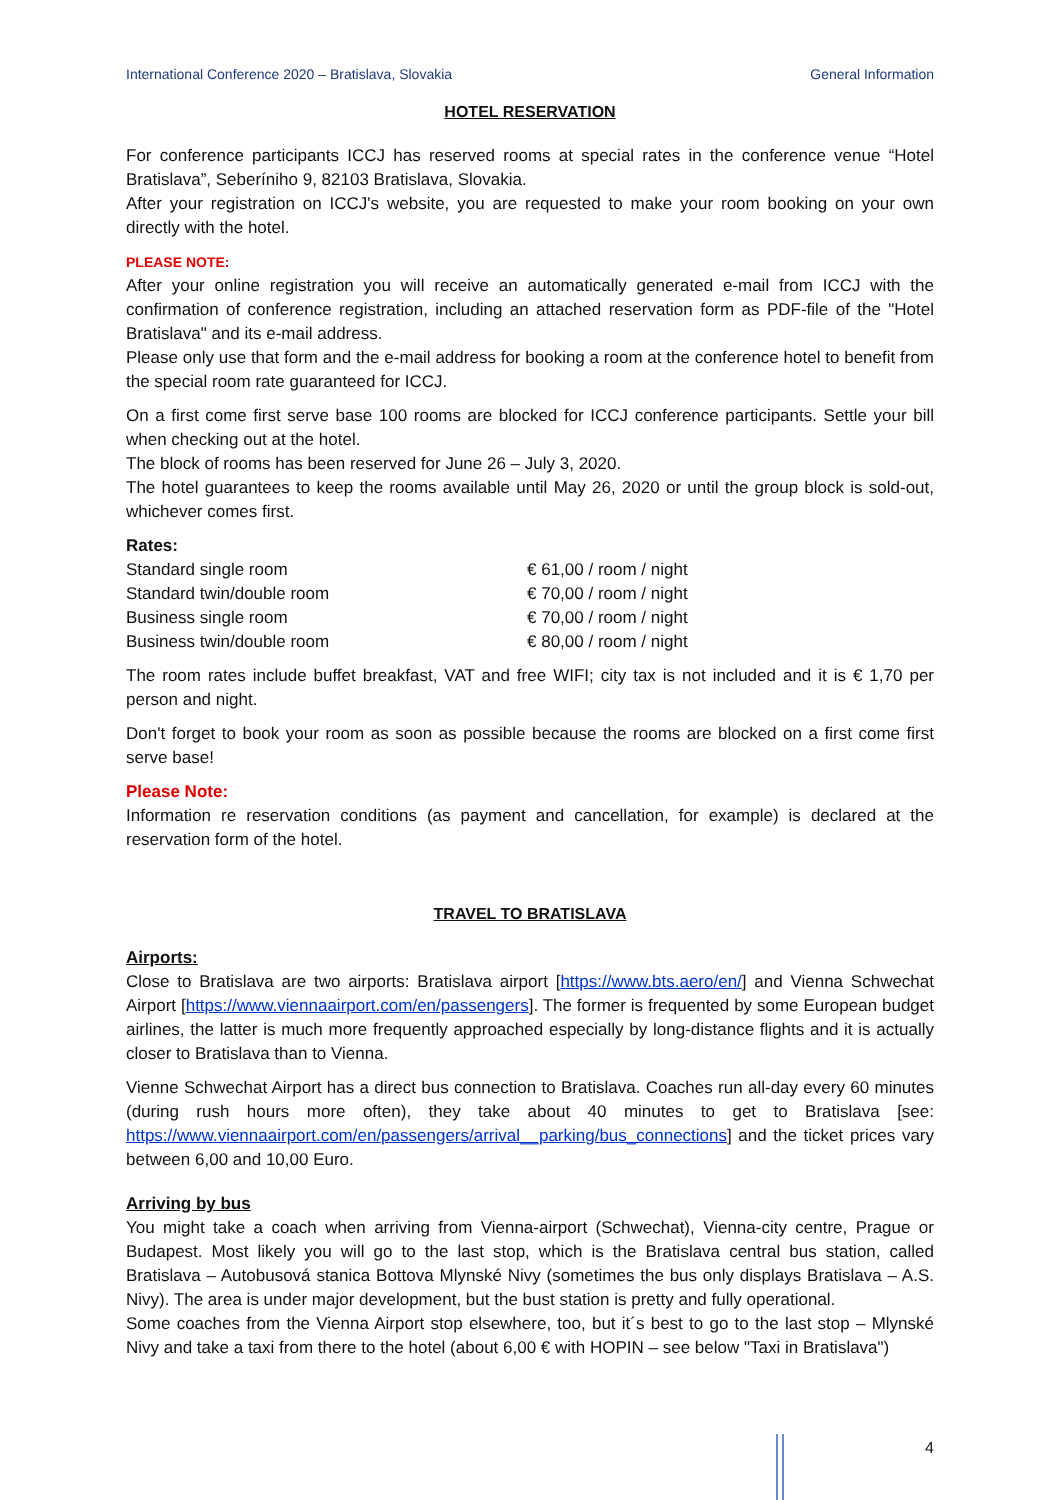International Conference 2020 – Bratislava, Slovakia General Information
HOTEL RESERVATION
For conference participants ICCJ has reserved rooms at special rates in the conference venue “Hotel Bratislava”, Seberíniho 9, 82103 Bratislava, Slovakia.
After your registration on ICCJ's website, you are requested to make your room booking on your own directly with the hotel.
PLEASE NOTE:
After your online registration you will receive an automatically generated e-mail from ICCJ with the confirmation of conference registration, including an attached reservation form as PDF-file of the "Hotel Bratislava" and its e-mail address.
Please only use that form and the e-mail address for booking a room at the conference hotel to benefit from the special room rate guaranteed for ICCJ.
On a first come first serve base 100 rooms are blocked for ICCJ conference participants. Settle your bill when checking out at the hotel.
The block of rooms has been reserved for June 26 – July 3, 2020.
The hotel guarantees to keep the rooms available until May 26, 2020 or until the group block is sold-out, whichever comes first.
Rates:
| Standard single room | € 61,00 / room / night |
| Standard twin/double room | € 70,00 / room / night |
| Business single room | € 70,00 / room / night |
| Business twin/double room | € 80,00 / room / night |
The room rates include buffet breakfast, VAT and free WIFI; city tax is not included and it is € 1,70 per person and night.
Don't forget to book your room as soon as possible because the rooms are blocked on a first come first serve base!
Please Note:
Information re reservation conditions (as payment and cancellation, for example) is declared at the reservation form of the hotel.
TRAVEL TO BRATISLAVA
Airports:
Close to Bratislava are two airports: Bratislava airport [https://www.bts.aero/en/] and Vienna Schwechat Airport [https://www.viennaairport.com/en/passengers]. The former is frequented by some European budget airlines, the latter is much more frequently approached especially by long-distance flights and it is actually closer to Bratislava than to Vienna.
Vienne Schwechat Airport has a direct bus connection to Bratislava. Coaches run all-day every 60 minutes (during rush hours more often), they take about 40 minutes to get to Bratislava [see: https://www.viennaairport.com/en/passengers/arrival__parking/bus_connections] and the ticket prices vary between 6,00 and 10,00 Euro.
Arriving by bus
You might take a coach when arriving from Vienna-airport (Schwechat), Vienna-city centre, Prague or Budapest. Most likely you will go to the last stop, which is the Bratislava central bus station, called Bratislava – Autobusová stanica Bottova Mlynské Nivy (sometimes the bus only displays Bratislava – A.S. Nivy). The area is under major development, but the bust station is pretty and fully operational.
Some coaches from the Vienna Airport stop elsewhere, too, but it´s best to go to the last stop – Mlynské Nivy and take a taxi from there to the hotel (about 6,00 € with HOPIN – see below "Taxi in Bratislava")
4